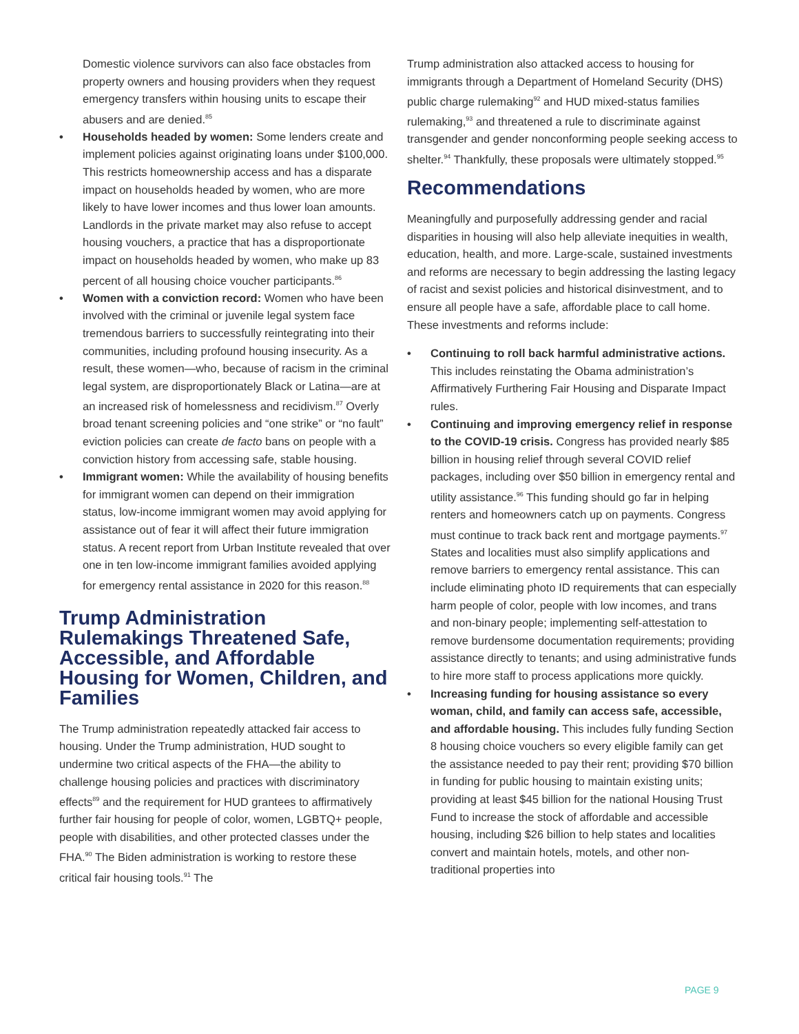Domestic violence survivors can also face obstacles from property owners and housing providers when they request emergency transfers within housing units to escape their abusers and are denied.<sup>85</sup>
Households headed by women: Some lenders create and implement policies against originating loans under $100,000. This restricts homeownership access and has a disparate impact on households headed by women, who are more likely to have lower incomes and thus lower loan amounts. Landlords in the private market may also refuse to accept housing vouchers, a practice that has a disproportionate impact on households headed by women, who make up 83 percent of all housing choice voucher participants.<sup>86</sup>
Women with a conviction record: Women who have been involved with the criminal or juvenile legal system face tremendous barriers to successfully reintegrating into their communities, including profound housing insecurity. As a result, these women—who, because of racism in the criminal legal system, are disproportionately Black or Latina—are at an increased risk of homelessness and recidivism.<sup>87</sup> Overly broad tenant screening policies and “one strike” or “no fault” eviction policies can create de facto bans on people with a conviction history from accessing safe, stable housing.
Immigrant women: While the availability of housing benefits for immigrant women can depend on their immigration status, low-income immigrant women may avoid applying for assistance out of fear it will affect their future immigration status. A recent report from Urban Institute revealed that over one in ten low-income immigrant families avoided applying for emergency rental assistance in 2020 for this reason.<sup>88</sup>
Trump Administration Rulemakings Threatened Safe, Accessible, and Affordable Housing for Women, Children, and Families
The Trump administration repeatedly attacked fair access to housing. Under the Trump administration, HUD sought to undermine two critical aspects of the FHA—the ability to challenge housing policies and practices with discriminatory effects<sup>89</sup> and the requirement for HUD grantees to affirmatively further fair housing for people of color, women, LGBTQ+ people, people with disabilities, and other protected classes under the FHA.<sup>90</sup> The Biden administration is working to restore these critical fair housing tools.<sup>91</sup> The
Trump administration also attacked access to housing for immigrants through a Department of Homeland Security (DHS) public charge rulemaking<sup>92</sup> and HUD mixed-status families rulemaking,<sup>93</sup> and threatened a rule to discriminate against transgender and gender nonconforming people seeking access to shelter.<sup>94</sup> Thankfully, these proposals were ultimately stopped.<sup>95</sup>
Recommendations
Meaningfully and purposefully addressing gender and racial disparities in housing will also help alleviate inequities in wealth, education, health, and more. Large-scale, sustained investments and reforms are necessary to begin addressing the lasting legacy of racist and sexist policies and historical disinvestment, and to ensure all people have a safe, affordable place to call home. These investments and reforms include:
Continuing to roll back harmful administrative actions. This includes reinstating the Obama administration’s Affirmatively Furthering Fair Housing and Disparate Impact rules.
Continuing and improving emergency relief in response to the COVID-19 crisis. Congress has provided nearly $85 billion in housing relief through several COVID relief packages, including over $50 billion in emergency rental and utility assistance.<sup>96</sup> This funding should go far in helping renters and homeowners catch up on payments. Congress must continue to track back rent and mortgage payments.<sup>97</sup> States and localities must also simplify applications and remove barriers to emergency rental assistance. This can include eliminating photo ID requirements that can especially harm people of color, people with low incomes, and trans and non-binary people; implementing self-attestation to remove burdensome documentation requirements; providing assistance directly to tenants; and using administrative funds to hire more staff to process applications more quickly.
Increasing funding for housing assistance so every woman, child, and family can access safe, accessible, and affordable housing. This includes fully funding Section 8 housing choice vouchers so every eligible family can get the assistance needed to pay their rent; providing $70 billion in funding for public housing to maintain existing units; providing at least $45 billion for the national Housing Trust Fund to increase the stock of affordable and accessible housing, including $26 billion to help states and localities convert and maintain hotels, motels, and other non-traditional properties into
PAGE 9